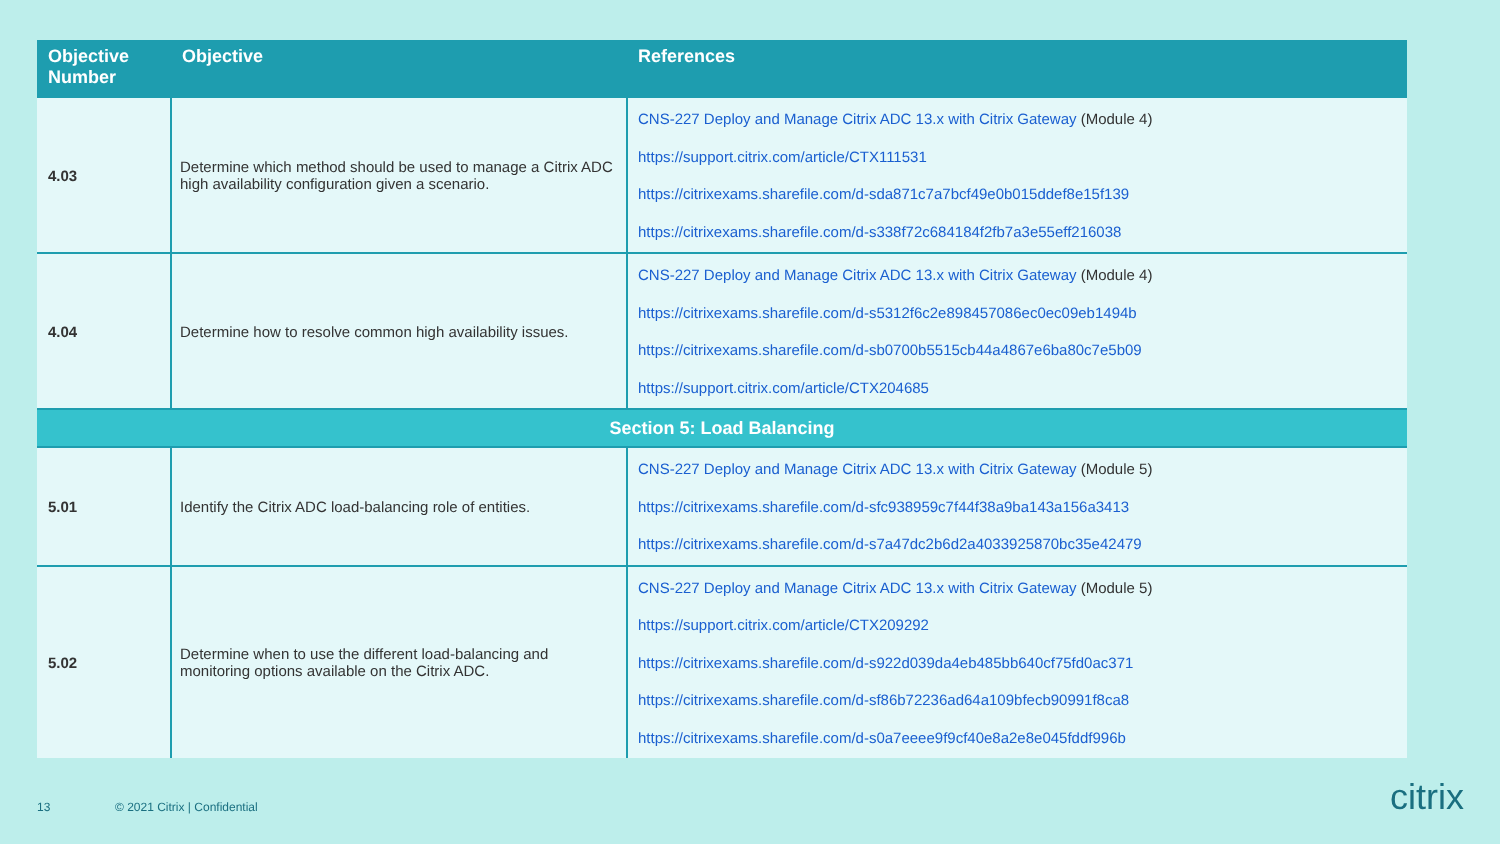| Objective Number | Objective | References |
| --- | --- | --- |
| 4.03 | Determine which method should be used to manage a Citrix ADC high availability configuration given a scenario. | CNS-227 Deploy and Manage Citrix ADC 13.x with Citrix Gateway (Module 4) https://support.citrix.com/article/CTX111531 https://citrixexams.sharefile.com/d-sda871c7a7bcf49e0b015ddef8e15f139 https://citrixexams.sharefile.com/d-s338f72c684184f2fb7a3e55eff216038 |
| 4.04 | Determine how to resolve common high availability issues. | CNS-227 Deploy and Manage Citrix ADC 13.x with Citrix Gateway (Module 4) https://citrixexams.sharefile.com/d-s5312f6c2e898457086ec0ec09eb1494b https://citrixexams.sharefile.com/d-sb0700b5515cb44a4867e6ba80c7e5b09 https://support.citrix.com/article/CTX204685 |
| Section 5: Load Balancing | | |
| 5.01 | Identify the Citrix ADC load-balancing role of entities. | CNS-227 Deploy and Manage Citrix ADC 13.x with Citrix Gateway (Module 5) https://citrixexams.sharefile.com/d-sfc938959c7f44f38a9ba143a156a3413 https://citrixexams.sharefile.com/d-s7a47dc2b6d2a4033925870bc35e42479 |
| 5.02 | Determine when to use the different load-balancing and monitoring options available on the Citrix ADC. | CNS-227 Deploy and Manage Citrix ADC 13.x with Citrix Gateway (Module 5) https://support.citrix.com/article/CTX209292 https://citrixexams.sharefile.com/d-s922d039da4eb485bb640cf75fd0ac371 https://citrixexams.sharefile.com/d-sf86b72236ad64a109bfecb90991f8ca8 https://citrixexams.sharefile.com/d-s0a7eeee9f9cf40e8a2e8e045fddf996b |
13 © 2021 Citrix | Confidential citrix